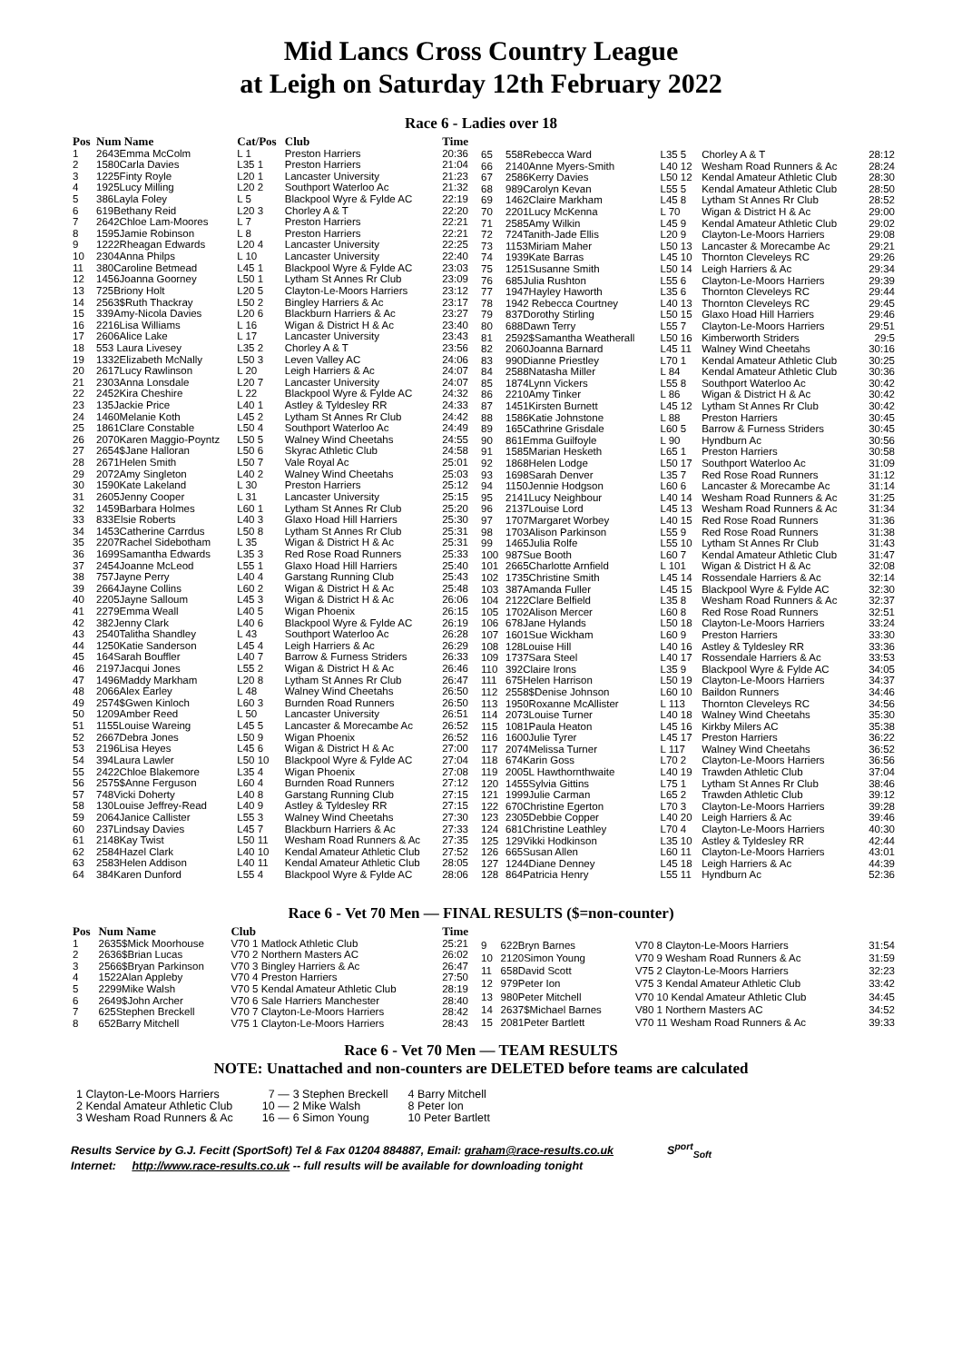Mid Lancs Cross Country League
at Leigh on Saturday 12th February 2022
Race 6 - Ladies over 18
| Pos | Num Name | Cat/Pos | Club | Time |
| --- | --- | --- | --- | --- |
| 1 | 2643Emma McColm | L 1 | Preston Harriers | 20:36 |
| 2 | 1580Carla Davies | L35 1 | Preston Harriers | 21:04 |
| 3 | 1225Finty Royle | L20 1 | Lancaster University | 21:23 |
| 4 | 1925Lucy Milling | L20 2 | Southport Waterloo Ac | 21:32 |
| 5 | 386Layla Foley | L 5 | Blackpool Wyre & Fylde AC | 22:19 |
| 6 | 619Bethany Reid | L20 3 | Chorley A & T | 22:20 |
| 7 | 2642Chloe Lam-Moores | L 7 | Preston Harriers | 22:21 |
| 8 | 1595Jamie Robinson | L 8 | Preston Harriers | 22:21 |
| 9 | 1222Rheagan Edwards | L20 4 | Lancaster University | 22:25 |
| 10 | 2304Anna Philps | L 10 | Lancaster University | 22:40 |
| 11 | 380Caroline Betmead | L45 1 | Blackpool Wyre & Fylde AC | 23:03 |
| 12 | 1456Joanna Goorney | L50 1 | Lytham St Annes Rr Club | 23:09 |
| 13 | 725Briony Holt | L20 5 | Clayton-Le-Moors Harriers | 23:12 |
| 14 | 2563$Ruth Thackray | L50 2 | Bingley Harriers & Ac | 23:17 |
| 15 | 339Amy-Nicola Davies | L20 6 | Blackburn Harriers & Ac | 23:27 |
| 16 | 2216Lisa Williams | L 16 | Wigan & District H & Ac | 23:40 |
| 17 | 2606Alice Lake | L 17 | Lancaster University | 23:43 |
| 18 | 553 Laura Livesey | L35 2 | Chorley A & T | 23:56 |
| 19 | 1332Elizabeth McNally | L50 3 | Leven Valley AC | 24:06 |
| 20 | 2617Lucy Rawlinson | L 20 | Leigh Harriers & Ac | 24:07 |
| 21 | 2303Anna Lonsdale | L20 7 | Lancaster University | 24:07 |
| 22 | 2452Kira Cheshire | L 22 | Blackpool Wyre & Fylde AC | 24:32 |
| 23 | 135Jackie Price | L40 1 | Astley & Tyldesley RR | 24:33 |
| 24 | 1460Melanie Koth | L45 2 | Lytham St Annes Rr Club | 24:42 |
| 25 | 1861Clare Constable | L50 4 | Southport Waterloo Ac | 24:49 |
| 26 | 2070Karen Maggio-Poyntz | L50 5 | Walney Wind Cheetahs | 24:55 |
| 27 | 2654$Jane Halloran | L50 6 | Skyrac Athletic Club | 24:58 |
| 28 | 2671Helen Smith | L50 7 | Vale Royal Ac | 25:01 |
| 29 | 2072Amy Singleton | L40 2 | Walney Wind Cheetahs | 25:03 |
| 30 | 1590Kate Lakeland | L 30 | Preston Harriers | 25:12 |
| 31 | 2605Jenny Cooper | L 31 | Lancaster University | 25:15 |
| 32 | 1459Barbara Holmes | L60 1 | Lytham St Annes Rr Club | 25:20 |
| 33 | 833Elsie Roberts | L40 3 | Glaxo Hoad Hill Harriers | 25:30 |
| 34 | 1453Catherine Carrdus | L50 8 | Lytham St Annes Rr Club | 25:31 |
| 35 | 2207Rachel Sidebotham | L 35 | Wigan & District H & Ac | 25:31 |
| 36 | 1699Samantha Edwards | L35 3 | Red Rose Road Runners | 25:33 |
| 37 | 2454Joanne McLeod | L55 1 | Glaxo Hoad Hill Harriers | 25:40 |
| 38 | 757Jayne Perry | L40 4 | Garstang Running Club | 25:43 |
| 39 | 2664Jayne Collins | L60 2 | Wigan & District H & Ac | 25:48 |
| 40 | 2205Jayne Salloum | L45 3 | Wigan & District H & Ac | 26:06 |
| 41 | 2279Emma Weall | L40 5 | Wigan Phoenix | 26:15 |
| 42 | 382Jenny Clark | L40 6 | Blackpool Wyre & Fylde AC | 26:19 |
| 43 | 2540Talitha Shandley | L 43 | Southport Waterloo Ac | 26:28 |
| 44 | 1250Katie Sanderson | L45 4 | Leigh Harriers & Ac | 26:29 |
| 45 | 164Sarah Bouffler | L40 7 | Barrow & Furness Striders | 26:33 |
| 46 | 2197Jacqui Jones | L55 2 | Wigan & District H & Ac | 26:46 |
| 47 | 1496Maddy Markham | L20 8 | Lytham St Annes Rr Club | 26:47 |
| 48 | 2066Alex Earley | L 48 | Walney Wind Cheetahs | 26:50 |
| 49 | 2574$Gwen Kinloch | L60 3 | Burnden Road Runners | 26:50 |
| 50 | 1209Amber Reed | L 50 | Lancaster University | 26:51 |
| 51 | 1155Louise Wareing | L45 5 | Lancaster & Morecambe Ac | 26:52 |
| 52 | 2667Debra Jones | L50 9 | Wigan Phoenix | 26:52 |
| 53 | 2196Lisa Heyes | L45 6 | Wigan & District H & Ac | 27:00 |
| 54 | 394Laura Lawler | L50 10 | Blackpool Wyre & Fylde AC | 27:04 |
| 55 | 2422Chloe Blakemore | L35 4 | Wigan Phoenix | 27:08 |
| 56 | 2575$Anne Ferguson | L60 4 | Burnden Road Runners | 27:12 |
| 57 | 748Vicki Doherty | L40 8 | Garstang Running Club | 27:15 |
| 58 | 130Louise Jeffrey-Read | L40 9 | Astley & Tyldesley RR | 27:15 |
| 59 | 2064Janice Callister | L55 3 | Walney Wind Cheetahs | 27:30 |
| 60 | 237Lindsay Davies | L45 7 | Blackburn Harriers & Ac | 27:33 |
| 61 | 2148Kay Twist | L50 11 | Wesham Road Runners & Ac | 27:35 |
| 62 | 2584Hazel Clark | L40 10 | Kendal Amateur Athletic Club | 27:52 |
| 63 | 2583Helen Addison | L40 11 | Kendal Amateur Athletic Club | 28:05 |
| 64 | 384Karen Dunford | L55 4 | Blackpool Wyre & Fylde AC | 28:06 |
| 65 | 558Rebecca Ward | L35 5 | Chorley A & T | 28:12 |
| 66 | 2140Anne Myers-Smith | L40 12 | Wesham Road Runners & Ac | 28:24 |
| 67 | 2586Kerry Davies | L50 12 | Kendal Amateur Athletic Club | 28:30 |
| 68 | 989Carolyn Kevan | L55 5 | Kendal Amateur Athletic Club | 28:50 |
| 69 | 1462Claire Markham | L45 8 | Lytham St Annes Rr Club | 28:52 |
| 70 | 2201Lucy McKenna | L 70 | Wigan & District H & Ac | 29:00 |
| 71 | 2585Amy Wilkin | L45 9 | Kendal Amateur Athletic Club | 29:02 |
| 72 | 724Tanith-Jade Ellis | L20 9 | Clayton-Le-Moors Harriers | 29:08 |
| 73 | 1153Miriam Maher | L50 13 | Lancaster & Morecambe Ac | 29:21 |
| 74 | 1939Kate Barras | L45 10 | Thornton Cleveleys RC | 29:26 |
| 75 | 1251Susanne Smith | L50 14 | Leigh Harriers & Ac | 29:34 |
| 76 | 685Julia Rushton | L55 6 | Clayton-Le-Moors Harriers | 29:39 |
| 77 | 1947Hayley Haworth | L35 6 | Thornton Cleveleys RC | 29:44 |
| 78 | 1942 Rebecca Courtney | L40 13 | Thornton Cleveleys RC | 29:45 |
| 79 | 837Dorothy Stirling | L50 15 | Glaxo Hoad Hill Harriers | 29:46 |
| 80 | 688Dawn Terry | L55 7 | Clayton-Le-Moors Harriers | 29:51 |
| 81 | 2592$Samantha Weatherall | L50 16 | Kimberworth Striders | 29:5 |
| 82 | 2060Joanna Barnard | L45 11 | Walney Wind Cheetahs | 30:16 |
| 83 | 990Dianne Priestley | L70 1 | Kendal Amateur Athletic Club | 30:25 |
| 84 | 2588Natasha Miller | L 84 | Kendal Amateur Athletic Club | 30:36 |
| 85 | 1874Lynn Vickers | L55 8 | Southport Waterloo Ac | 30:42 |
| 86 | 2210Amy Tinker | L 86 | Wigan & District H & Ac | 30:42 |
| 87 | 1451Kirsten Burnett | L45 12 | Lytham St Annes Rr Club | 30:42 |
| 88 | 1586Katie Johnstone | L 88 | Preston Harriers | 30:45 |
| 89 | 165Cathrine Grisdale | L60 5 | Barrow & Furness Striders | 30:45 |
| 90 | 861Emma Guilfoyle | L 90 | Hyndburn Ac | 30:56 |
| 91 | 1585Marian Hesketh | L65 1 | Preston Harriers | 30:58 |
| 92 | 1868Helen Lodge | L50 17 | Southport Waterloo Ac | 31:09 |
| 93 | 1698Sarah Denver | L35 7 | Red Rose Road Runners | 31:12 |
| 94 | 1150Jennie Hodgson | L60 6 | Lancaster & Morecambe Ac | 31:14 |
| 95 | 2141Lucy Neighbour | L40 14 | Wesham Road Runners & Ac | 31:25 |
| 96 | 2137Louise Lord | L45 13 | Wesham Road Runners & Ac | 31:34 |
| 97 | 1707Margaret Worbey | L40 15 | Red Rose Road Runners | 31:36 |
| 98 | 1703Alison Parkinson | L55 9 | Red Rose Road Runners | 31:38 |
| 99 | 1465Julia Rolfe | L55 10 | Lytham St Annes Rr Club | 31:43 |
| 100 | 987Sue Booth | L60 7 | Kendal Amateur Athletic Club | 31:47 |
| 101 | 2665Charlotte Arnfield | L 101 | Wigan & District H & Ac | 32:08 |
| 102 | 1735Christine Smith | L45 14 | Rossendale Harriers & Ac | 32:14 |
| 103 | 387Amanda Fuller | L45 15 | Blackpool Wyre & Fylde AC | 32:30 |
| 104 | 2122Clare Belfield | L35 8 | Wesham Road Runners & Ac | 32:37 |
| 105 | 1702Alison Mercer | L60 8 | Red Rose Road Runners | 32:51 |
| 106 | 678Jane Hylands | L50 18 | Clayton-Le-Moors Harriers | 33:24 |
| 107 | 1601Sue Wickham | L60 9 | Preston Harriers | 33:30 |
| 108 | 128Louise Hill | L40 16 | Astley & Tyldesley RR | 33:36 |
| 109 | 1737Sara Steel | L40 17 | Rossendale Harriers & Ac | 33:53 |
| 110 | 392Claire Irons | L35 9 | Blackpool Wyre & Fylde AC | 34:05 |
| 111 | 675Helen Harrison | L50 19 | Clayton-Le-Moors Harriers | 34:37 |
| 112 | 2558$Denise Johnson | L60 10 | Baildon Runners | 34:46 |
| 113 | 1950Roxanne McAllister | L 113 | Thornton Cleveleys RC | 34:56 |
| 114 | 2073Louise Turner | L40 18 | Walney Wind Cheetahs | 35:30 |
| 115 | 1081Paula Heaton | L45 16 | Kirkby Milers AC | 35:38 |
| 116 | 1600Julie Tyrer | L45 17 | Preston Harriers | 36:22 |
| 117 | 2074Melissa Turner | L 117 | Walney Wind Cheetahs | 36:52 |
| 118 | 674Karin Goss | L70 2 | Clayton-Le-Moors Harriers | 36:56 |
| 119 | 2005L Hawthornthwaite | L40 19 | Trawden Athletic Club | 37:04 |
| 120 | 1455Sylvia Gittins | L75 1 | Lytham St Annes Rr Club | 38:46 |
| 121 | 1999Julie Carman | L65 2 | Trawden Athletic Club | 39:12 |
| 122 | 670Christine Egerton | L70 3 | Clayton-Le-Moors Harriers | 39:28 |
| 123 | 2305Debbie Copper | L40 20 | Leigh Harriers & Ac | 39:46 |
| 124 | 681Christine Leathley | L70 4 | Clayton-Le-Moors Harriers | 40:30 |
| 125 | 129Vikki Hodkinson | L35 10 | Astley & Tyldesley RR | 42:44 |
| 126 | 665Susan Allen | L60 11 | Clayton-Le-Moors Harriers | 43:01 |
| 127 | 1244Diane Denney | L45 18 | Leigh Harriers & Ac | 44:39 |
| 128 | 864Patricia Henry | L55 11 | Hyndburn Ac | 52:36 |
Race 6 - Vet 70 Men — FINAL RESULTS ($=non-counter)
| Pos | Num Name | Club | Time |
| --- | --- | --- | --- |
| 1 | 2635$Mick Moorhouse | V70 1 Matlock Athletic Club | 25:21 |
| 2 | 2636$Brian Lucas | V70 2 Northern Masters AC | 26:02 |
| 3 | 2566$Bryan Parkinson | V70 3 Bingley Harriers & Ac | 26:47 |
| 4 | 1522Alan Appleby | V70 4 Preston Harriers | 27:50 |
| 5 | 2299Mike Walsh | V70 5 Kendal Amateur Athletic Club | 28:19 |
| 6 | 2649$John Archer | V70 6 Sale Harriers Manchester | 28:40 |
| 7 | 625Stephen Breckell | V70 7 Clayton-Le-Moors Harriers | 28:42 |
| 8 | 652Barry Mitchell | V75 1 Clayton-Le-Moors Harriers | 28:43 |
| 9 | 622Bryn Barnes | V70 8 Clayton-Le-Moors Harriers | 31:54 |
| 10 | 2120Simon Young | V70 9 Wesham Road Runners & Ac | 31:59 |
| 11 | 658David Scott | V75 2 Clayton-Le-Moors Harriers | 32:23 |
| 12 | 979Peter Ion | V75 3 Kendal Amateur Athletic Club | 33:42 |
| 13 | 980Peter Mitchell | V70 10 Kendal Amateur Athletic Club | 34:45 |
| 14 | 2637$Michael Barnes | V80 1 Northern Masters AC | 34:52 |
| 15 | 2081Peter Bartlett | V70 11 Wesham Road Runners & Ac | 39:33 |
Race 6 - Vet 70 Men — TEAM RESULTS
NOTE: Unattached and non-counters are DELETED before teams are calculated
| 1 Clayton-Le-Moors Harriers | 7 — | 3 Stephen Breckell | 4 Barry Mitchell |
| 2 Kendal Amateur Athletic Club | 10 — | 2 Mike Walsh | 8 Peter Ion |
| 3 Wesham Road Runners & Ac | 16 — | 6 Simon Young | 10 Peter Bartlett |
Results Service by G.J. Fecitt (SportSoft) Tel & Fax 01204 884887, Email: graham@race-results.co.uk S<sup>port</sup><sub>Soft</sub>
Internet: http://www.race-results.co.uk -- full results will be available for downloading tonight